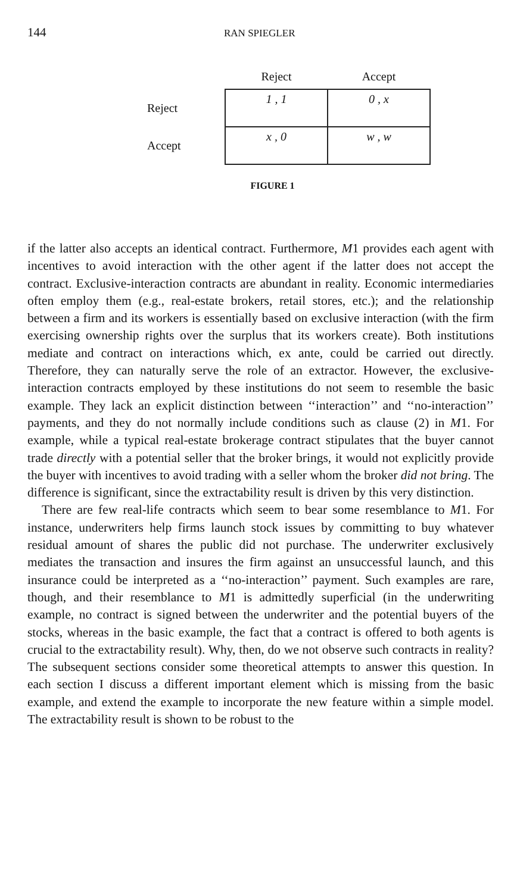144 RAN SPIEGLER
| | Reject | Accept |
| --- | --- | --- |
| Reject | 1 , 1 | 0 , x |
| Accept | x , 0 | w , w |
FIGURE 1
if the latter also accepts an identical contract. Furthermore, M1 provides each agent with incentives to avoid interaction with the other agent if the latter does not accept the contract. Exclusive-interaction contracts are abundant in reality. Economic intermediaries often employ them (e.g., real-estate brokers, retail stores, etc.); and the relationship between a firm and its workers is essentially based on exclusive interaction (with the firm exercising ownership rights over the surplus that its workers create). Both institutions mediate and contract on interactions which, ex ante, could be carried out directly. Therefore, they can naturally serve the role of an extractor. However, the exclusive-interaction contracts employed by these institutions do not seem to resemble the basic example. They lack an explicit distinction between ‘‘interaction’’ and ‘‘no-interaction’’ payments, and they do not normally include conditions such as clause (2) in M1. For example, while a typical real-estate brokerage contract stipulates that the buyer cannot trade directly with a potential seller that the broker brings, it would not explicitly provide the buyer with incentives to avoid trading with a seller whom the broker did not bring. The difference is significant, since the extractability result is driven by this very distinction.
There are few real-life contracts which seem to bear some resemblance to M1. For instance, underwriters help firms launch stock issues by committing to buy whatever residual amount of shares the public did not purchase. The underwriter exclusively mediates the transaction and insures the firm against an unsuccessful launch, and this insurance could be interpreted as a ‘‘no-interaction’’ payment. Such examples are rare, though, and their resemblance to M1 is admittedly superficial (in the underwriting example, no contract is signed between the underwriter and the potential buyers of the stocks, whereas in the basic example, the fact that a contract is offered to both agents is crucial to the extractability result). Why, then, do we not observe such contracts in reality? The subsequent sections consider some theoretical attempts to answer this question. In each section I discuss a different important element which is missing from the basic example, and extend the example to incorporate the new feature within a simple model. The extractability result is shown to be robust to the